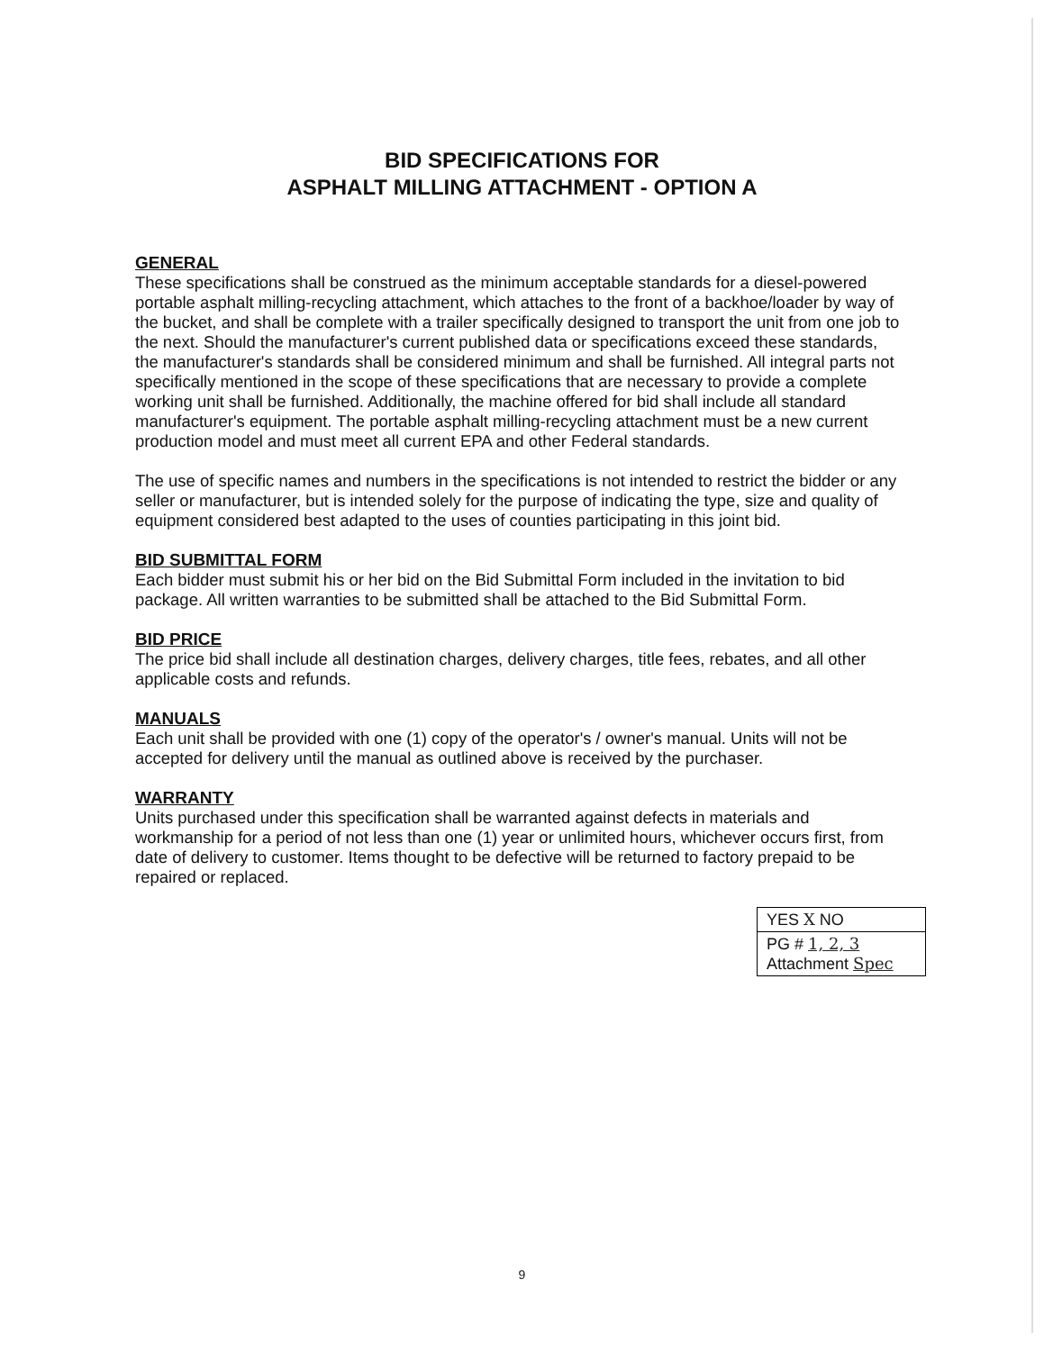BID SPECIFICATIONS FOR
ASPHALT MILLING ATTACHMENT - OPTION A
GENERAL
These specifications shall be construed as the minimum acceptable standards for a diesel-powered portable asphalt milling-recycling attachment, which attaches to the front of a backhoe/loader by way of the bucket, and shall be complete with a trailer specifically designed to transport the unit from one job to the next. Should the manufacturer's current published data or specifications exceed these standards, the manufacturer's standards shall be considered minimum and shall be furnished. All integral parts not specifically mentioned in the scope of these specifications that are necessary to provide a complete working unit shall be furnished. Additionally, the machine offered for bid shall include all standard manufacturer's equipment. The portable asphalt milling-recycling attachment must be a new current production model and must meet all current EPA and other Federal standards.
The use of specific names and numbers in the specifications is not intended to restrict the bidder or any seller or manufacturer, but is intended solely for the purpose of indicating the type, size and quality of equipment considered best adapted to the uses of counties participating in this joint bid.
BID SUBMITTAL FORM
Each bidder must submit his or her bid on the Bid Submittal Form included in the invitation to bid package. All written warranties to be submitted shall be attached to the Bid Submittal Form.
BID PRICE
The price bid shall include all destination charges, delivery charges, title fees, rebates, and all other applicable costs and refunds.
MANUALS
Each unit shall be provided with one (1) copy of the operator's / owner's manual. Units will not be accepted for delivery until the manual as outlined above is received by the purchaser.
WARRANTY
Units purchased under this specification shall be warranted against defects in materials and workmanship for a period of not less than one (1) year or unlimited hours, whichever occurs first, from date of delivery to customer. Items thought to be defective will be returned to factory prepaid to be repaired or replaced.
YES X NO
PG # 1, 2, 3
Attachment Spec
9